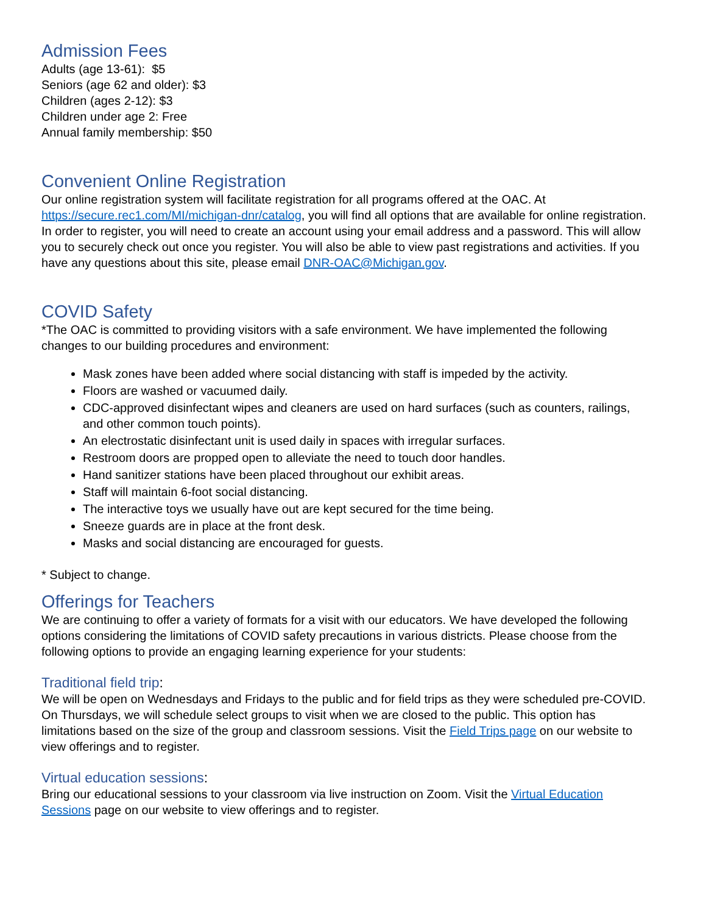Admission Fees
Adults (age 13-61): $5
Seniors (age 62 and older): $3
Children (ages 2-12): $3
Children under age 2: Free
Annual family membership: $50
Convenient Online Registration
Our online registration system will facilitate registration for all programs offered at the OAC. At https://secure.rec1.com/MI/michigan-dnr/catalog, you will find all options that are available for online registration. In order to register, you will need to create an account using your email address and a password. This will allow you to securely check out once you register. You will also be able to view past registrations and activities. If you have any questions about this site, please email DNR-OAC@Michigan.gov.
COVID Safety
*The OAC is committed to providing visitors with a safe environment. We have implemented the following changes to our building procedures and environment:
Mask zones have been added where social distancing with staff is impeded by the activity.
Floors are washed or vacuumed daily.
CDC-approved disinfectant wipes and cleaners are used on hard surfaces (such as counters, railings, and other common touch points).
An electrostatic disinfectant unit is used daily in spaces with irregular surfaces.
Restroom doors are propped open to alleviate the need to touch door handles.
Hand sanitizer stations have been placed throughout our exhibit areas.
Staff will maintain 6-foot social distancing.
The interactive toys we usually have out are kept secured for the time being.
Sneeze guards are in place at the front desk.
Masks and social distancing are encouraged for guests.
* Subject to change.
Offerings for Teachers
We are continuing to offer a variety of formats for a visit with our educators. We have developed the following options considering the limitations of COVID safety precautions in various districts. Please choose from the following options to provide an engaging learning experience for your students:
Traditional field trip:
We will be open on Wednesdays and Fridays to the public and for field trips as they were scheduled pre-COVID. On Thursdays, we will schedule select groups to visit when we are closed to the public. This option has limitations based on the size of the group and classroom sessions. Visit the Field Trips page on our website to view offerings and to register.
Virtual education sessions:
Bring our educational sessions to your classroom via live instruction on Zoom. Visit the Virtual Education Sessions page on our website to view offerings and to register.